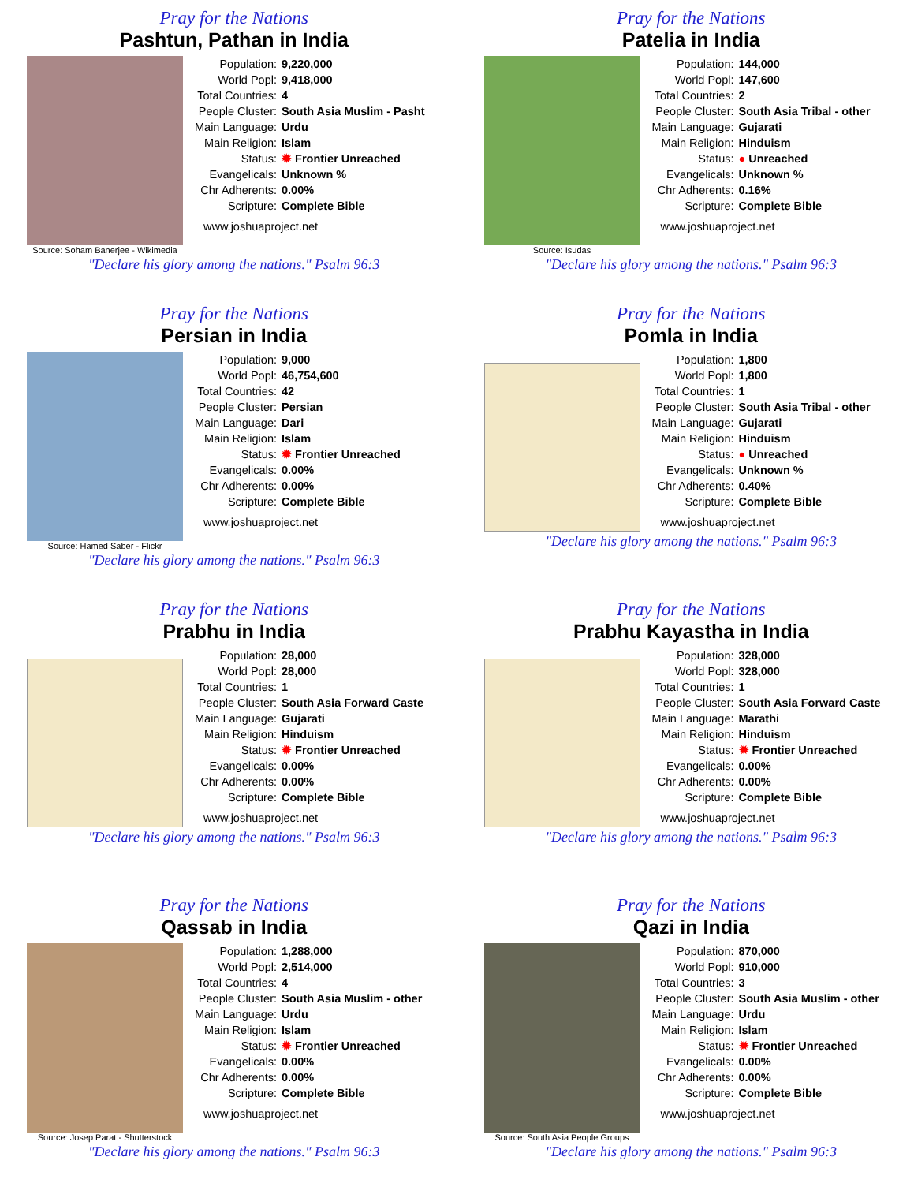Pray for the Nations
Pashtun, Pathan in India
Source: Soham Banerjee - Wikimedia
| Population: | 9,220,000 |
| World Popl: | 9,418,000 |
| Total Countries: | 4 |
| People Cluster: | South Asia Muslim - Pasht |
| Main Language: | Urdu |
| Main Religion: | Islam |
| Status: | ✹ Frontier Unreached |
| Evangelicals: | Unknown % |
| Chr Adherents: | 0.00% |
| Scripture: | Complete Bible |
www.joshuaproject.net
"Declare his glory among the nations." Psalm 96:3
Pray for the Nations
Patelia in India
Source: Isudas
| Population: | 144,000 |
| World Popl: | 147,600 |
| Total Countries: | 2 |
| People Cluster: | South Asia Tribal - other |
| Main Language: | Gujarati |
| Main Religion: | Hinduism |
| Status: | ● Unreached |
| Evangelicals: | Unknown % |
| Chr Adherents: | 0.16% |
| Scripture: | Complete Bible |
www.joshuaproject.net
"Declare his glory among the nations." Psalm 96:3
Pray for the Nations
Persian in India
Source: Hamed Saber - Flickr
| Population: | 9,000 |
| World Popl: | 46,754,600 |
| Total Countries: | 42 |
| People Cluster: | Persian |
| Main Language: | Dari |
| Main Religion: | Islam |
| Status: | ✹ Frontier Unreached |
| Evangelicals: | 0.00% |
| Chr Adherents: | 0.00% |
| Scripture: | Complete Bible |
www.joshuaproject.net
"Declare his glory among the nations." Psalm 96:3
Pray for the Nations
Pomla in India
| Population: | 1,800 |
| World Popl: | 1,800 |
| Total Countries: | 1 |
| People Cluster: | South Asia Tribal - other |
| Main Language: | Gujarati |
| Main Religion: | Hinduism |
| Status: | ● Unreached |
| Evangelicals: | Unknown % |
| Chr Adherents: | 0.40% |
| Scripture: | Complete Bible |
www.joshuaproject.net
"Declare his glory among the nations." Psalm 96:3
Pray for the Nations
Prabhu in India
| Population: | 28,000 |
| World Popl: | 28,000 |
| Total Countries: | 1 |
| People Cluster: | South Asia Forward Caste |
| Main Language: | Gujarati |
| Main Religion: | Hinduism |
| Status: | ✹ Frontier Unreached |
| Evangelicals: | 0.00% |
| Chr Adherents: | 0.00% |
| Scripture: | Complete Bible |
www.joshuaproject.net
"Declare his glory among the nations." Psalm 96:3
Pray for the Nations
Prabhu Kayastha in India
| Population: | 328,000 |
| World Popl: | 328,000 |
| Total Countries: | 1 |
| People Cluster: | South Asia Forward Caste |
| Main Language: | Marathi |
| Main Religion: | Hinduism |
| Status: | ✹ Frontier Unreached |
| Evangelicals: | 0.00% |
| Chr Adherents: | 0.00% |
| Scripture: | Complete Bible |
www.joshuaproject.net
"Declare his glory among the nations." Psalm 96:3
Pray for the Nations
Qassab in India
Source: Josep Parat - Shutterstock
| Population: | 1,288,000 |
| World Popl: | 2,514,000 |
| Total Countries: | 4 |
| People Cluster: | South Asia Muslim - other |
| Main Language: | Urdu |
| Main Religion: | Islam |
| Status: | ✹ Frontier Unreached |
| Evangelicals: | 0.00% |
| Chr Adherents: | 0.00% |
| Scripture: | Complete Bible |
www.joshuaproject.net
"Declare his glory among the nations." Psalm 96:3
Pray for the Nations
Qazi in India
Source: South Asia People Groups
| Population: | 870,000 |
| World Popl: | 910,000 |
| Total Countries: | 3 |
| People Cluster: | South Asia Muslim - other |
| Main Language: | Urdu |
| Main Religion: | Islam |
| Status: | ✹ Frontier Unreached |
| Evangelicals: | 0.00% |
| Chr Adherents: | 0.00% |
| Scripture: | Complete Bible |
www.joshuaproject.net
"Declare his glory among the nations." Psalm 96:3